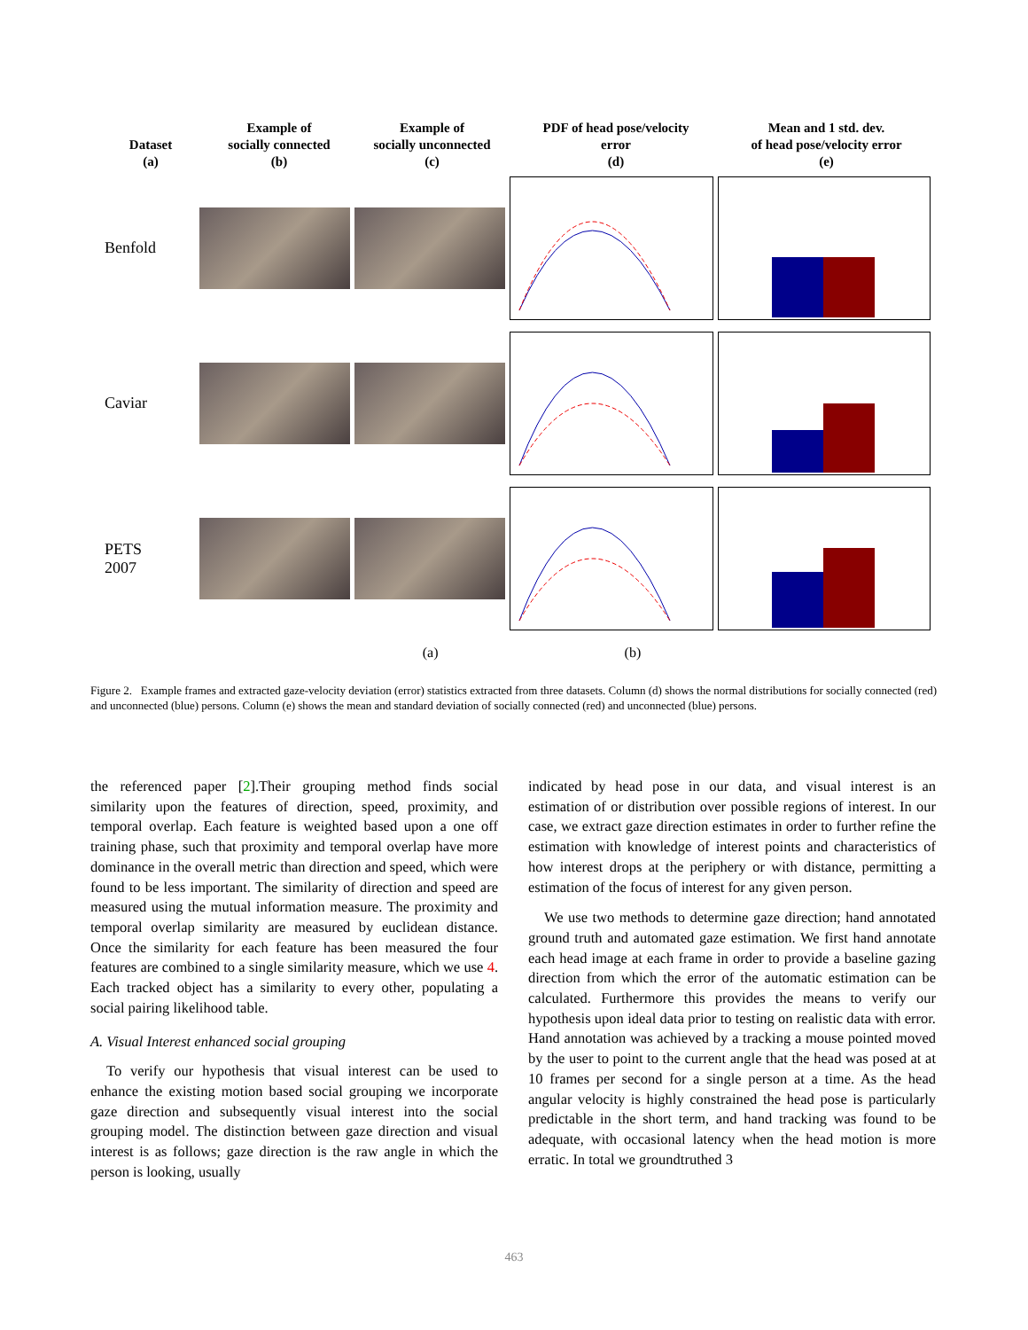Dataset
(a)
Example of
socially connected
(b)
Example of
socially unconnected
(c)
PDF of head pose/velocity
error
(d)
Mean and 1 std. dev.
of head pose/velocity error
(e)
Benfold
Caviar
PETS
2007
(a) (b)
Figure 2. Example frames and extracted gaze-velocity deviation (error) statistics extracted from three datasets. Column (d) shows the normal distributions for socially connected (red) and unconnected (blue) persons. Column (e) shows the mean and standard deviation of socially connected (red) and unconnected (blue) persons.
the referenced paper [2].Their grouping method finds social similarity upon the features of direction, speed, proximity, and temporal overlap. Each feature is weighted based upon a one off training phase, such that proximity and temporal overlap have more dominance in the overall metric than direction and speed, which were found to be less important. The similarity of direction and speed are measured using the mutual information measure. The proximity and temporal overlap similarity are measured by euclidean distance. Once the similarity for each feature has been measured the four features are combined to a single similarity measure, which we use 4. Each tracked object has a similarity to every other, populating a social pairing likelihood table.
A. Visual Interest enhanced social grouping
To verify our hypothesis that visual interest can be used to enhance the existing motion based social grouping we incorporate gaze direction and subsequently visual interest into the social grouping model. The distinction between gaze direction and visual interest is as follows; gaze direction is the raw angle in which the person is looking, usually
indicated by head pose in our data, and visual interest is an estimation of or distribution over possible regions of interest. In our case, we extract gaze direction estimates in order to further refine the estimation with knowledge of interest points and characteristics of how interest drops at the periphery or with distance, permitting a estimation of the focus of interest for any given person.
We use two methods to determine gaze direction; hand annotated ground truth and automated gaze estimation. We first hand annotate each head image at each frame in order to provide a baseline gazing direction from which the error of the automatic estimation can be calculated. Furthermore this provides the means to verify our hypothesis upon ideal data prior to testing on realistic data with error. Hand annotation was achieved by a tracking a mouse pointed moved by the user to point to the current angle that the head was posed at at 10 frames per second for a single person at a time. As the head angular velocity is highly constrained the head pose is particularly predictable in the short term, and hand tracking was found to be adequate, with occasional latency when the head motion is more erratic. In total we groundtruthed 3
463